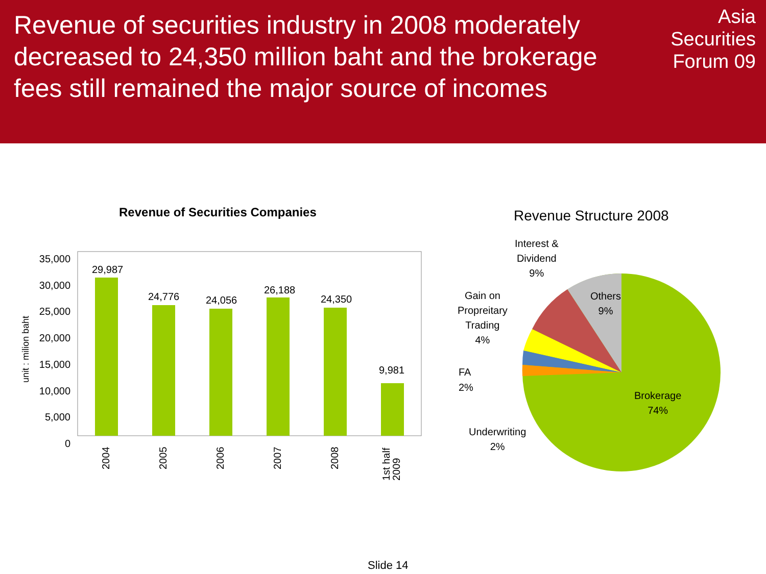Revenue of securities industry in 2008 moderately decreased to 24,350 million baht and the brokerage fees still remained the major source of incomes
Asia
Securities
Forum 09
Revenue of Securities Companies
35,000
30,000
25,000
20,000
15,000
10,000
5,000
0
unit : milion baht
29,987
24,776 24,056
26,188
24,350
9,981
2004 2005 2006 2007 2008
1st half
2009
Revenue Structure 2008
Interest &
Dividend
9%
Others
9%
Gain on
Propreitary
Trading
4%
FA
2%
Underwriting
2%
Brokerage
74%
Slide 14